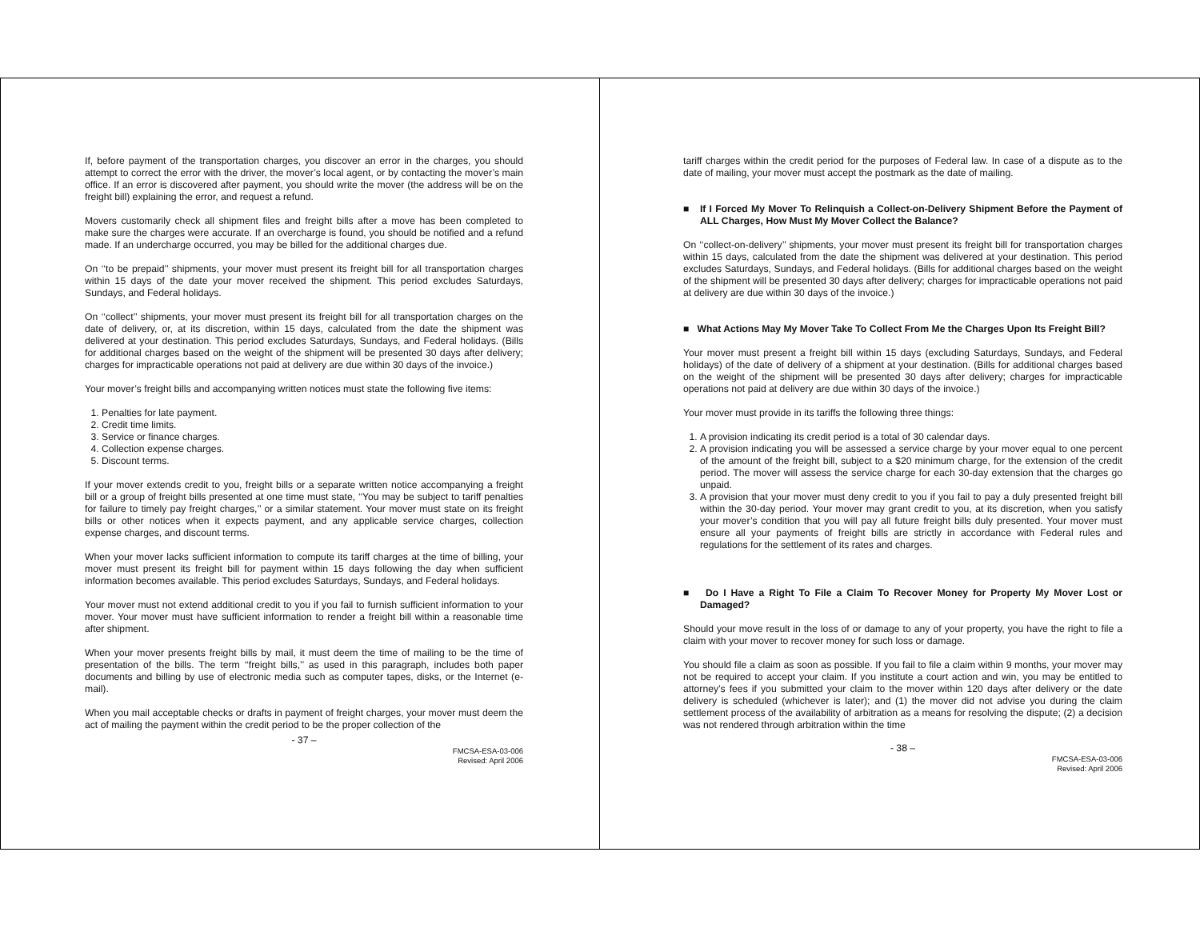If, before payment of the transportation charges, you discover an error in the charges, you should attempt to correct the error with the driver, the mover’s local agent, or by contacting the mover’s main office. If an error is discovered after payment, you should write the mover (the address will be on the freight bill) explaining the error, and request a refund.
Movers customarily check all shipment files and freight bills after a move has been completed to make sure the charges were accurate. If an overcharge is found, you should be notified and a refund made. If an undercharge occurred, you may be billed for the additional charges due.
On ‘‘to be prepaid’’ shipments, your mover must present its freight bill for all transportation charges within 15 days of the date your mover received the shipment. This period excludes Saturdays, Sundays, and Federal holidays.
On ‘‘collect’’ shipments, your mover must present its freight bill for all transportation charges on the date of delivery, or, at its discretion, within 15 days, calculated from the date the shipment was delivered at your destination. This period excludes Saturdays, Sundays, and Federal holidays. (Bills for additional charges based on the weight of the shipment will be presented 30 days after delivery; charges for impracticable operations not paid at delivery are due within 30 days of the invoice.)
Your mover’s freight bills and accompanying written notices must state the following five items:
1. Penalties for late payment.
2. Credit time limits.
3. Service or finance charges.
4. Collection expense charges.
5. Discount terms.
If your mover extends credit to you, freight bills or a separate written notice accompanying a freight bill or a group of freight bills presented at one time must state, ‘‘You may be subject to tariff penalties for failure to timely pay freight charges,’’ or a similar statement. Your mover must state on its freight bills or other notices when it expects payment, and any applicable service charges, collection expense charges, and discount terms.
When your mover lacks sufficient information to compute its tariff charges at the time of billing, your mover must present its freight bill for payment within 15 days following the day when sufficient information becomes available. This period excludes Saturdays, Sundays, and Federal holidays.
Your mover must not extend additional credit to you if you fail to furnish sufficient information to your mover. Your mover must have sufficient information to render a freight bill within a reasonable time after shipment.
When your mover presents freight bills by mail, it must deem the time of mailing to be the time of presentation of the bills. The term ‘‘freight bills,’’ as used in this paragraph, includes both paper documents and billing by use of electronic media such as computer tapes, disks, or the Internet (e-mail).
When you mail acceptable checks or drafts in payment of freight charges, your mover must deem the act of mailing the payment within the credit period to be the proper collection of the
- 37 –
FMCSA-ESA-03-006
Revised: April 2006
tariff charges within the credit period for the purposes of Federal law. In case of a dispute as to the date of mailing, your mover must accept the postmark as the date of mailing.
■ If I Forced My Mover To Relinquish a Collect-on-Delivery Shipment Before the Payment of ALL Charges, How Must My Mover Collect the Balance?
On ‘‘collect-on-delivery’’ shipments, your mover must present its freight bill for transportation charges within 15 days, calculated from the date the shipment was delivered at your destination. This period excludes Saturdays, Sundays, and Federal holidays. (Bills for additional charges based on the weight of the shipment will be presented 30 days after delivery; charges for impracticable operations not paid at delivery are due within 30 days of the invoice.)
■ What Actions May My Mover Take To Collect From Me the Charges Upon Its Freight Bill?
Your mover must present a freight bill within 15 days (excluding Saturdays, Sundays, and Federal holidays) of the date of delivery of a shipment at your destination. (Bills for additional charges based on the weight of the shipment will be presented 30 days after delivery; charges for impracticable operations not paid at delivery are due within 30 days of the invoice.)
Your mover must provide in its tariffs the following three things:
1. A provision indicating its credit period is a total of 30 calendar days.
2. A provision indicating you will be assessed a service charge by your mover equal to one percent of the amount of the freight bill, subject to a $20 minimum charge, for the extension of the credit period. The mover will assess the service charge for each 30-day extension that the charges go unpaid.
3. A provision that your mover must deny credit to you if you fail to pay a duly presented freight bill within the 30-day period. Your mover may grant credit to you, at its discretion, when you satisfy your mover’s condition that you will pay all future freight bills duly presented. Your mover must ensure all your payments of freight bills are strictly in accordance with Federal rules and regulations for the settlement of its rates and charges.
■ Do I Have a Right To File a Claim To Recover Money for Property My Mover Lost or Damaged?
Should your move result in the loss of or damage to any of your property, you have the right to file a claim with your mover to recover money for such loss or damage.
You should file a claim as soon as possible. If you fail to file a claim within 9 months, your mover may not be required to accept your claim. If you institute a court action and win, you may be entitled to attorney’s fees if you submitted your claim to the mover within 120 days after delivery or the date delivery is scheduled (whichever is later); and (1) the mover did not advise you during the claim settlement process of the availability of arbitration as a means for resolving the dispute; (2) a decision was not rendered through arbitration within the time
- 38 –
FMCSA-ESA-03-006
Revised: April 2006